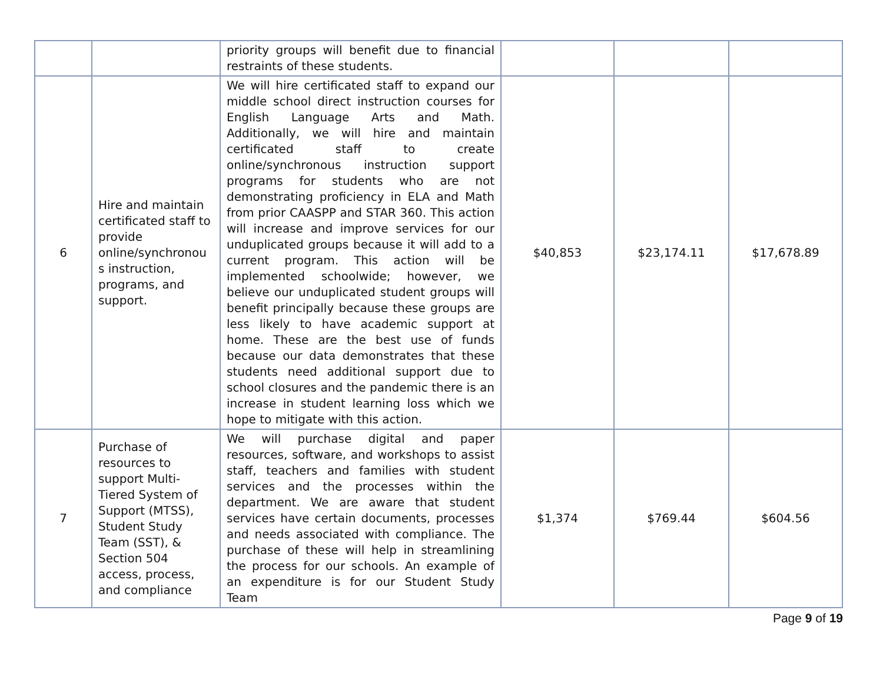| | | priority groups will benefit due to financial restraints of these students. | | | |
| 6 | Hire and maintain certificated staff to provide online/synchronou s instruction, programs, and support. | We will hire certificated staff to expand our middle school direct instruction courses for English Language Arts and Math. Additionally, we will hire and maintain certificated staff to create online/synchronous instruction support programs for students who are not demonstrating proficiency in ELA and Math from prior CAASPP and STAR 360. This action will increase and improve services for our unduplicated groups because it will add to a current program. This action will be implemented schoolwide; however, we believe our unduplicated student groups will benefit principally because these groups are less likely to have academic support at home. These are the best use of funds because our data demonstrates that these students need additional support due to school closures and the pandemic there is an increase in student learning loss which we hope to mitigate with this action. | $40,853 | $23,174.11 | $17,678.89 |
| 7 | Purchase of resources to support Multi-Tiered System of Support (MTSS), Student Study Team (SST), & Section 504 access, process, and compliance | We will purchase digital and paper resources, software, and workshops to assist staff, teachers and families with student services and the processes within the department. We are aware that student services have certain documents, processes and needs associated with compliance. The purchase of these will help in streamlining the process for our schools. An example of an expenditure is for our Student Study Team | $1,374 | $769.44 | $604.56 |
Page 9 of 19